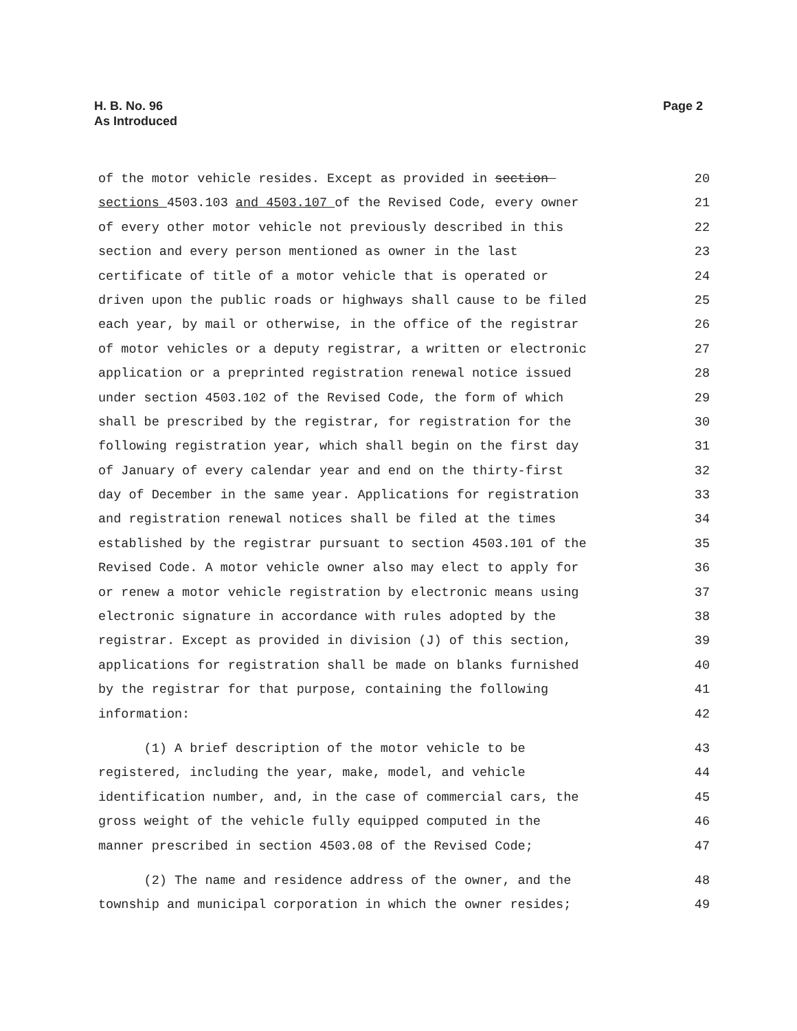H. B. No. 96
As Introduced
Page 2
of the motor vehicle resides. Except as provided in section 20
sections 4503.103 and 4503.107 of the Revised Code, every owner 21
of every other motor vehicle not previously described in this 22
section and every person mentioned as owner in the last 23
certificate of title of a motor vehicle that is operated or 24
driven upon the public roads or highways shall cause to be filed 25
each year, by mail or otherwise, in the office of the registrar 26
of motor vehicles or a deputy registrar, a written or electronic 27
application or a preprinted registration renewal notice issued 28
under section 4503.102 of the Revised Code, the form of which 29
shall be prescribed by the registrar, for registration for the 30
following registration year, which shall begin on the first day 31
of January of every calendar year and end on the thirty-first 32
day of December in the same year. Applications for registration 33
and registration renewal notices shall be filed at the times 34
established by the registrar pursuant to section 4503.101 of the 35
Revised Code. A motor vehicle owner also may elect to apply for 36
or renew a motor vehicle registration by electronic means using 37
electronic signature in accordance with rules adopted by the 38
registrar. Except as provided in division (J) of this section, 39
applications for registration shall be made on blanks furnished 40
by the registrar for that purpose, containing the following 41
information: 42
(1) A brief description of the motor vehicle to be 43
registered, including the year, make, model, and vehicle 44
identification number, and, in the case of commercial cars, the 45
gross weight of the vehicle fully equipped computed in the 46
manner prescribed in section 4503.08 of the Revised Code; 47
(2) The name and residence address of the owner, and the 48
township and municipal corporation in which the owner resides; 49